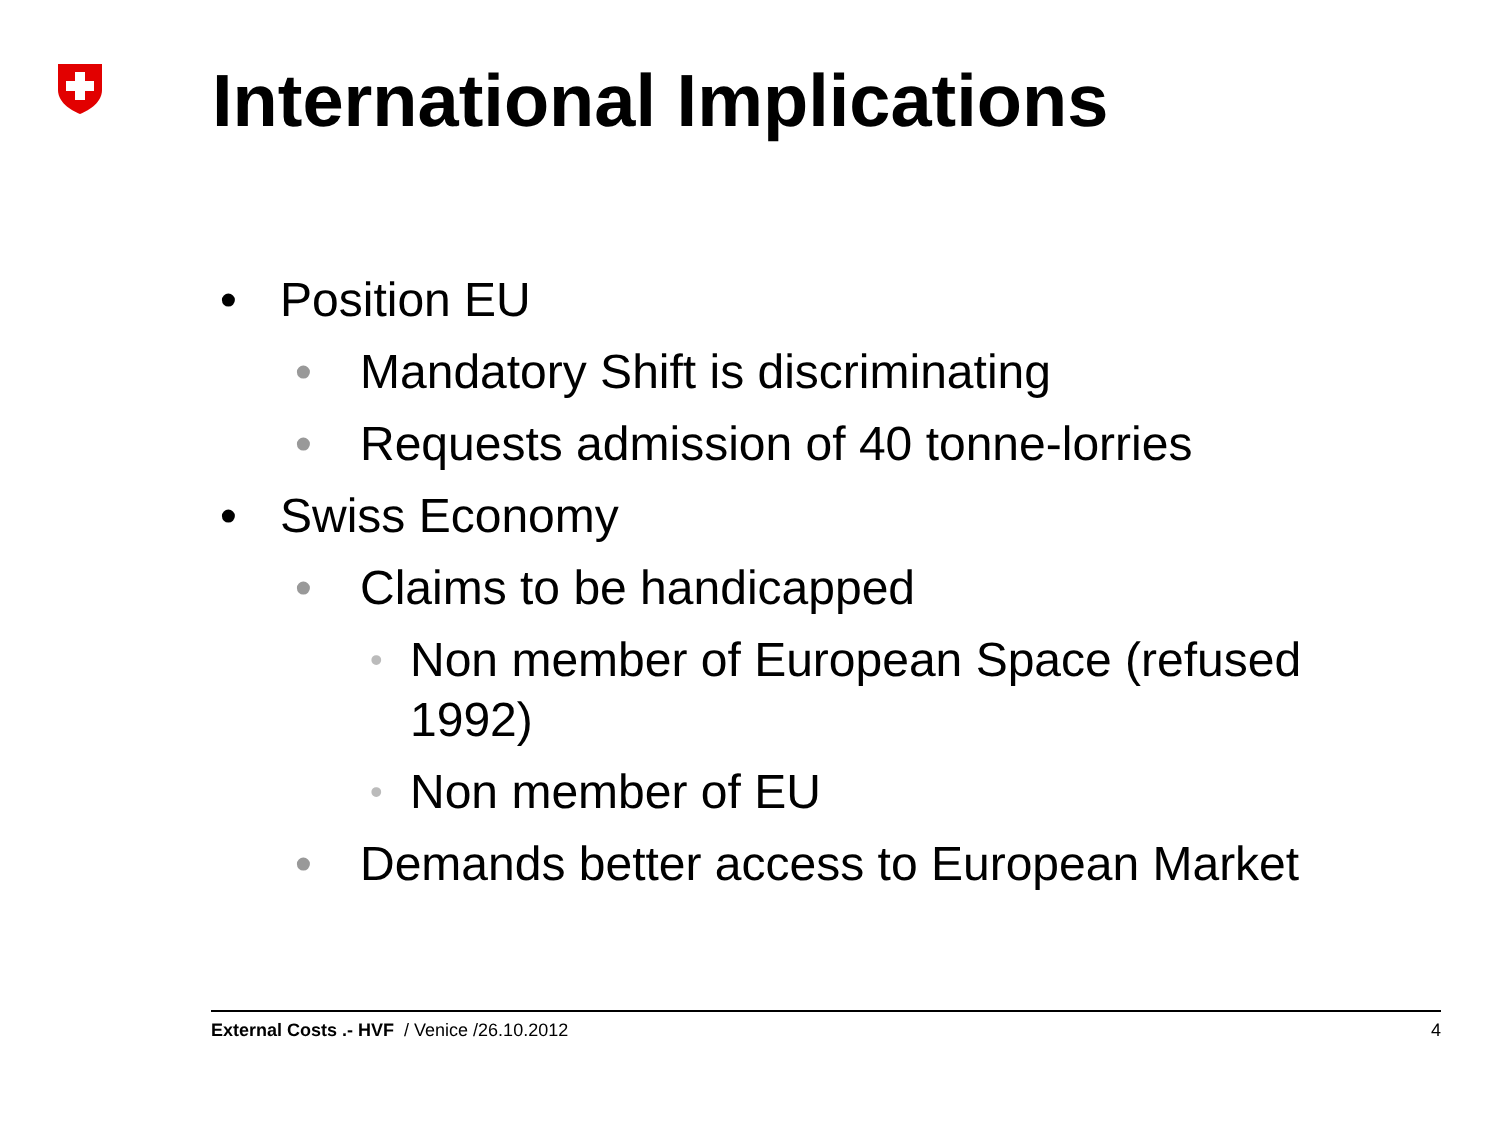International Implications
• Position EU
• Mandatory Shift is discriminating
• Requests admission of 40 tonne-lorries
• Swiss Economy
• Claims to be handicapped
• Non member of European Space (refused 1992)
• Non member of EU
• Demands better access to European Market
External Costs .- HVF / Venice /26.10.2012 4